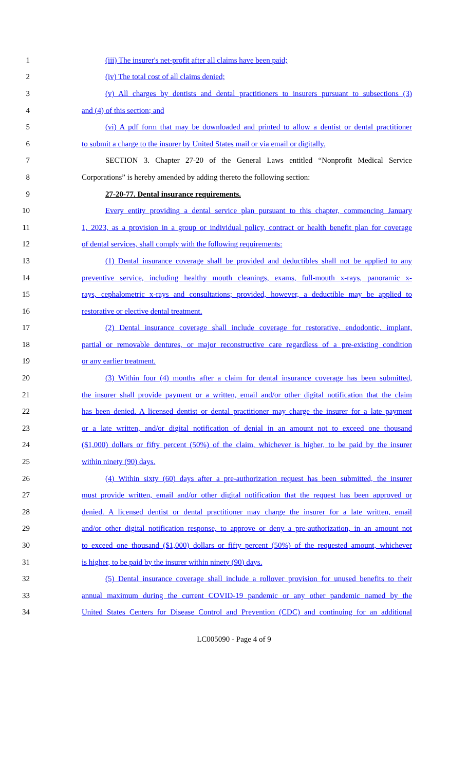1 (iii) The insurer's net-profit after all claims have been paid;
2 (iv) The total cost of all claims denied;
3 (v) All charges by dentists and dental practitioners to insurers pursuant to subsections (3)
4 and (4) of this section; and
5 (vi) A pdf form that may be downloaded and printed to allow a dentist or dental practitioner
6 to submit a charge to the insurer by United States mail or via email or digitally.
7 SECTION 3. Chapter 27-20 of the General Laws entitled “Nonprofit Medical Service
8 Corporations” is hereby amended by adding thereto the following section:
9 27-20-77. Dental insurance requirements.
10 Every entity providing a dental service plan pursuant to this chapter, commencing January
11 1, 2023, as a provision in a group or individual policy, contract or health benefit plan for coverage
12 of dental services, shall comply with the following requirements:
13 (1) Dental insurance coverage shall be provided and deductibles shall not be applied to any
14 preventive service, including healthy mouth cleanings, exams, full-mouth x-rays, panoramic x-
15 rays, cephalometric x-rays and consultations; provided, however, a deductible may be applied to
16 restorative or elective dental treatment.
17 (2) Dental insurance coverage shall include coverage for restorative, endodontic, implant,
18 partial or removable dentures, or major reconstructive care regardless of a pre-existing condition
19 or any earlier treatment.
20 (3) Within four (4) months after a claim for dental insurance coverage has been submitted,
21 the insurer shall provide payment or a written, email and/or other digital notification that the claim
22 has been denied. A licensed dentist or dental practitioner may charge the insurer for a late payment
23 or a late written, and/or digital notification of denial in an amount not to exceed one thousand
24 ($1,000) dollars or fifty percent (50%) of the claim, whichever is higher, to be paid by the insurer
25 within ninety (90) days.
26 (4) Within sixty (60) days after a pre-authorization request has been submitted, the insurer
27 must provide written, email and/or other digital notification that the request has been approved or
28 denied. A licensed dentist or dental practitioner may charge the insurer for a late written, email
29 and/or other digital notification response, to approve or deny a pre-authorization, in an amount not
30 to exceed one thousand ($1,000) dollars or fifty percent (50%) of the requested amount, whichever
31 is higher, to be paid by the insurer within ninety (90) days.
32 (5) Dental insurance coverage shall include a rollover provision for unused benefits to their
33 annual maximum during the current COVID-19 pandemic or any other pandemic named by the
34 United States Centers for Disease Control and Prevention (CDC) and continuing for an additional
LC005090 - Page 4 of 9